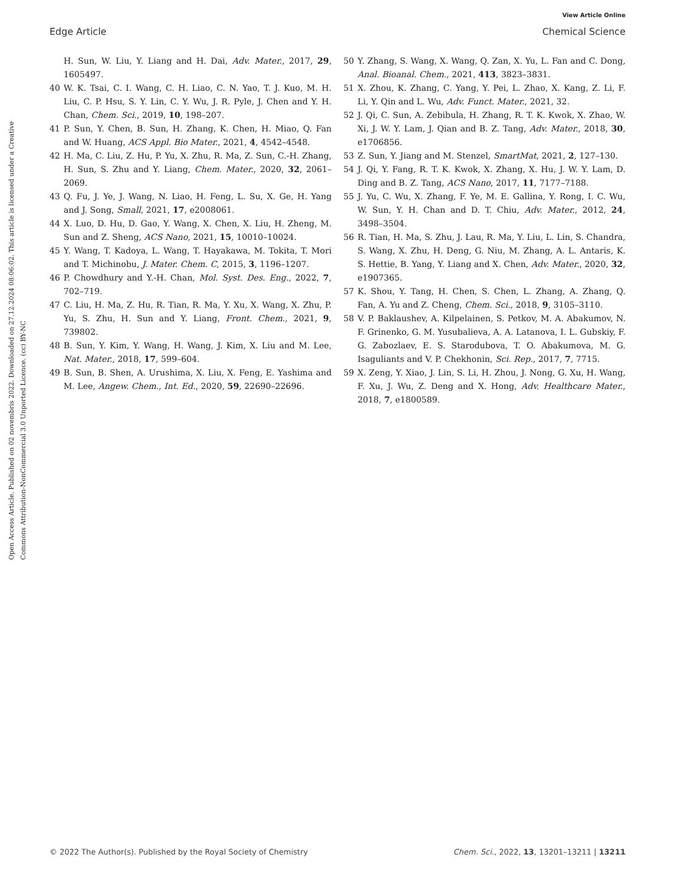View Article Online
Edge Article Chemical Science
Open Access Article. Published on 02 novembris 2022. Downloaded on 27.12.2024 08:06:02. This article is licensed under a Creative Commons Attribution-NonCommercial 3.0 Unported Licence. (cc) BY-NC
H. Sun, W. Liu, Y. Liang and H. Dai, Adv. Mater., 2017, 29, 1605497.
40 W. K. Tsai, C. I. Wang, C. H. Liao, C. N. Yao, T. J. Kuo, M. H. Liu, C. P. Hsu, S. Y. Lin, C. Y. Wu, J. R. Pyle, J. Chen and Y. H. Chan, Chem. Sci., 2019, 10, 198–207.
41 P. Sun, Y. Chen, B. Sun, H. Zhang, K. Chen, H. Miao, Q. Fan and W. Huang, ACS Appl. Bio Mater., 2021, 4, 4542–4548.
42 H. Ma, C. Liu, Z. Hu, P. Yu, X. Zhu, R. Ma, Z. Sun, C.-H. Zhang, H. Sun, S. Zhu and Y. Liang, Chem. Mater., 2020, 32, 2061–2069.
43 Q. Fu, J. Ye, J. Wang, N. Liao, H. Feng, L. Su, X. Ge, H. Yang and J. Song, Small, 2021, 17, e2008061.
44 X. Luo, D. Hu, D. Gao, Y. Wang, X. Chen, X. Liu, H. Zheng, M. Sun and Z. Sheng, ACS Nano, 2021, 15, 10010–10024.
45 Y. Wang, T. Kadoya, L. Wang, T. Hayakawa, M. Tokita, T. Mori and T. Michinobu, J. Mater. Chem. C, 2015, 3, 1196–1207.
46 P. Chowdhury and Y.-H. Chan, Mol. Syst. Des. Eng., 2022, 7, 702–719.
47 C. Liu, H. Ma, Z. Hu, R. Tian, R. Ma, Y. Xu, X. Wang, X. Zhu, P. Yu, S. Zhu, H. Sun and Y. Liang, Front. Chem., 2021, 9, 739802.
48 B. Sun, Y. Kim, Y. Wang, H. Wang, J. Kim, X. Liu and M. Lee, Nat. Mater., 2018, 17, 599–604.
49 B. Sun, B. Shen, A. Urushima, X. Liu, X. Feng, E. Yashima and M. Lee, Angew. Chem., Int. Ed., 2020, 59, 22690–22696.
50 Y. Zhang, S. Wang, X. Wang, Q. Zan, X. Yu, L. Fan and C. Dong, Anal. Bioanal. Chem., 2021, 413, 3823–3831.
51 X. Zhou, K. Zhang, C. Yang, Y. Pei, L. Zhao, X. Kang, Z. Li, F. Li, Y. Qin and L. Wu, Adv. Funct. Mater., 2021, 32.
52 J. Qi, C. Sun, A. Zebibula, H. Zhang, R. T. K. Kwok, X. Zhao, W. Xi, J. W. Y. Lam, J. Qian and B. Z. Tang, Adv. Mater., 2018, 30, e1706856.
53 Z. Sun, Y. Jiang and M. Stenzel, SmartMat, 2021, 2, 127–130.
54 J. Qi, Y. Fang, R. T. K. Kwok, X. Zhang, X. Hu, J. W. Y. Lam, D. Ding and B. Z. Tang, ACS Nano, 2017, 11, 7177–7188.
55 J. Yu, C. Wu, X. Zhang, F. Ye, M. E. Gallina, Y. Rong, I. C. Wu, W. Sun, Y. H. Chan and D. T. Chiu, Adv. Mater., 2012, 24, 3498–3504.
56 R. Tian, H. Ma, S. Zhu, J. Lau, R. Ma, Y. Liu, L. Lin, S. Chandra, S. Wang, X. Zhu, H. Deng, G. Niu, M. Zhang, A. L. Antaris, K. S. Hettie, B. Yang, Y. Liang and X. Chen, Adv. Mater., 2020, 32, e1907365.
57 K. Shou, Y. Tang, H. Chen, S. Chen, L. Zhang, A. Zhang, Q. Fan, A. Yu and Z. Cheng, Chem. Sci., 2018, 9, 3105–3110.
58 V. P. Baklaushev, A. Kilpelainen, S. Petkov, M. A. Abakumov, N. F. Grinenko, G. M. Yusubalieva, A. A. Latanova, I. L. Gubskiy, F. G. Zabozlaev, E. S. Starodubova, T. O. Abakumova, M. G. Isaguliants and V. P. Chekhonin, Sci. Rep., 2017, 7, 7715.
59 X. Zeng, Y. Xiao, J. Lin, S. Li, H. Zhou, J. Nong, G. Xu, H. Wang, F. Xu, J. Wu, Z. Deng and X. Hong, Adv. Healthcare Mater., 2018, 7, e1800589.
© 2022 The Author(s). Published by the Royal Society of Chemistry Chem. Sci., 2022, 13, 13201–13211 | 13211